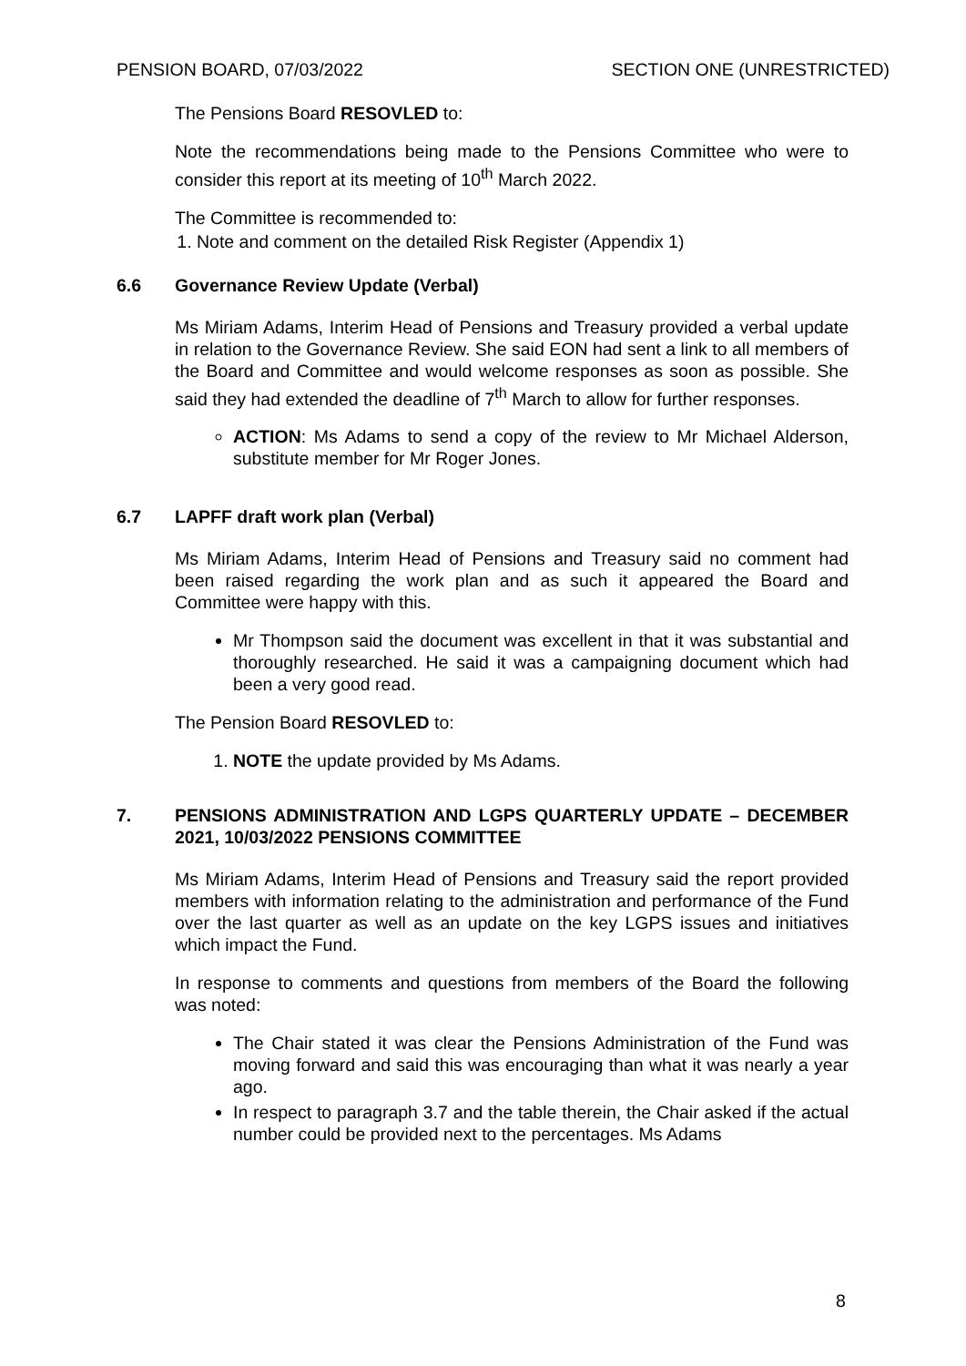PENSION BOARD, 07/03/2022 SECTION ONE (UNRESTRICTED)
The Pensions Board RESOVLED to:
Note the recommendations being made to the Pensions Committee who were to consider this report at its meeting of 10<sup>th</sup> March 2022.
The Committee is recommended to:
1. Note and comment on the detailed Risk Register (Appendix 1)
6.6 Governance Review Update (Verbal)
Ms Miriam Adams, Interim Head of Pensions and Treasury provided a verbal update in relation to the Governance Review. She said EON had sent a link to all members of the Board and Committee and would welcome responses as soon as possible. She said they had extended the deadline of 7<sup>th</sup> March to allow for further responses.
ACTION: Ms Adams to send a copy of the review to Mr Michael Alderson, substitute member for Mr Roger Jones.
6.7 LAPFF draft work plan (Verbal)
Ms Miriam Adams, Interim Head of Pensions and Treasury said no comment had been raised regarding the work plan and as such it appeared the Board and Committee were happy with this.
Mr Thompson said the document was excellent in that it was substantial and thoroughly researched. He said it was a campaigning document which had been a very good read.
The Pension Board RESOVLED to:
1. NOTE the update provided by Ms Adams.
7. PENSIONS ADMINISTRATION AND LGPS QUARTERLY UPDATE – DECEMBER 2021, 10/03/2022 PENSIONS COMMITTEE
Ms Miriam Adams, Interim Head of Pensions and Treasury said the report provided members with information relating to the administration and performance of the Fund over the last quarter as well as an update on the key LGPS issues and initiatives which impact the Fund.
In response to comments and questions from members of the Board the following was noted:
The Chair stated it was clear the Pensions Administration of the Fund was moving forward and said this was encouraging than what it was nearly a year ago.
In respect to paragraph 3.7 and the table therein, the Chair asked if the actual number could be provided next to the percentages. Ms Adams
8